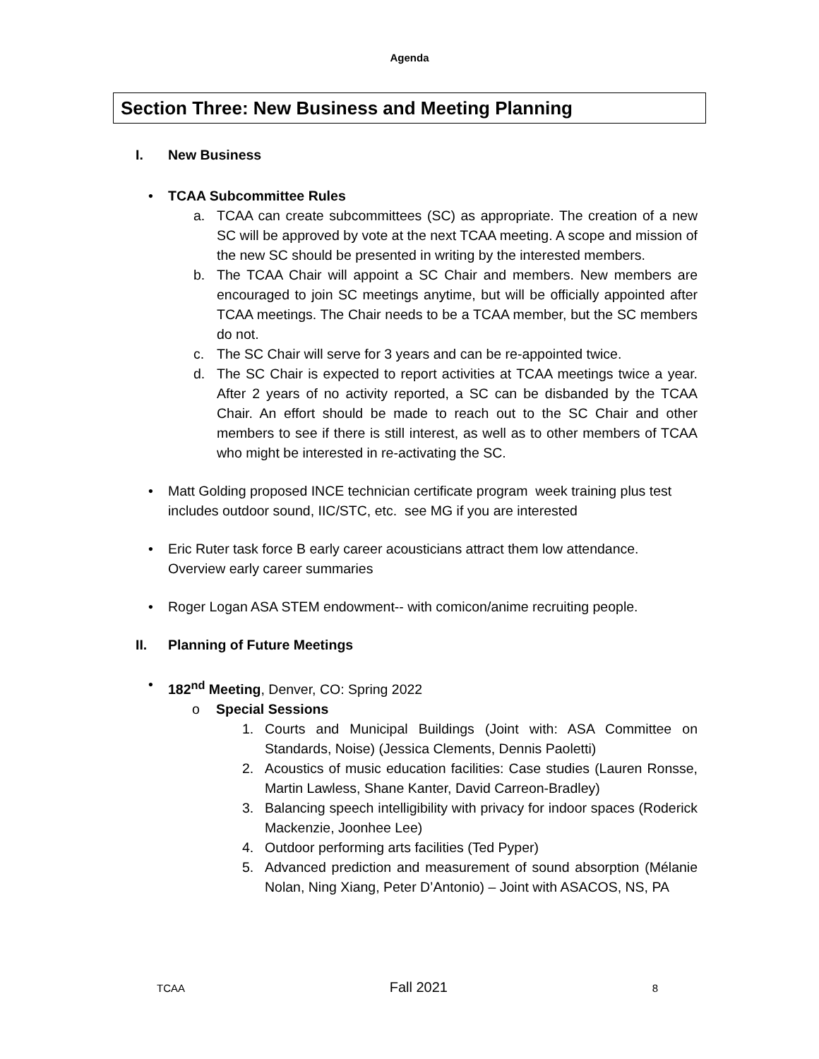Agenda
Section Three: New Business and Meeting Planning
I. New Business
• TCAA Subcommittee Rules
a. TCAA can create subcommittees (SC) as appropriate. The creation of a new SC will be approved by vote at the next TCAA meeting. A scope and mission of the new SC should be presented in writing by the interested members.
b. The TCAA Chair will appoint a SC Chair and members. New members are encouraged to join SC meetings anytime, but will be officially appointed after TCAA meetings. The Chair needs to be a TCAA member, but the SC members do not.
c. The SC Chair will serve for 3 years and can be re-appointed twice.
d. The SC Chair is expected to report activities at TCAA meetings twice a year. After 2 years of no activity reported, a SC can be disbanded by the TCAA Chair. An effort should be made to reach out to the SC Chair and other members to see if there is still interest, as well as to other members of TCAA who might be interested in re-activating the SC.
• Matt Golding proposed INCE technician certificate program week training plus test
includes outdoor sound, IIC/STC, etc. see MG if you are interested
• Eric Ruter task force B early career acousticians attract them low attendance. Overview early career summaries
• Roger Logan ASA STEM endowment-- with comicon/anime recruiting people.
II. Planning of Future Meetings
• 182<sup>nd</sup> Meeting, Denver, CO: Spring 2022
o Special Sessions
1. Courts and Municipal Buildings (Joint with: ASA Committee on Standards, Noise) (Jessica Clements, Dennis Paoletti)
2. Acoustics of music education facilities: Case studies (Lauren Ronsse, Martin Lawless, Shane Kanter, David Carreon-Bradley)
3. Balancing speech intelligibility with privacy for indoor spaces (Roderick Mackenzie, Joonhee Lee)
4. Outdoor performing arts facilities (Ted Pyper)
5. Advanced prediction and measurement of sound absorption (Mélanie Nolan, Ning Xiang, Peter D’Antonio) – Joint with ASACOS, NS, PA
TCAA Fall 2021 8